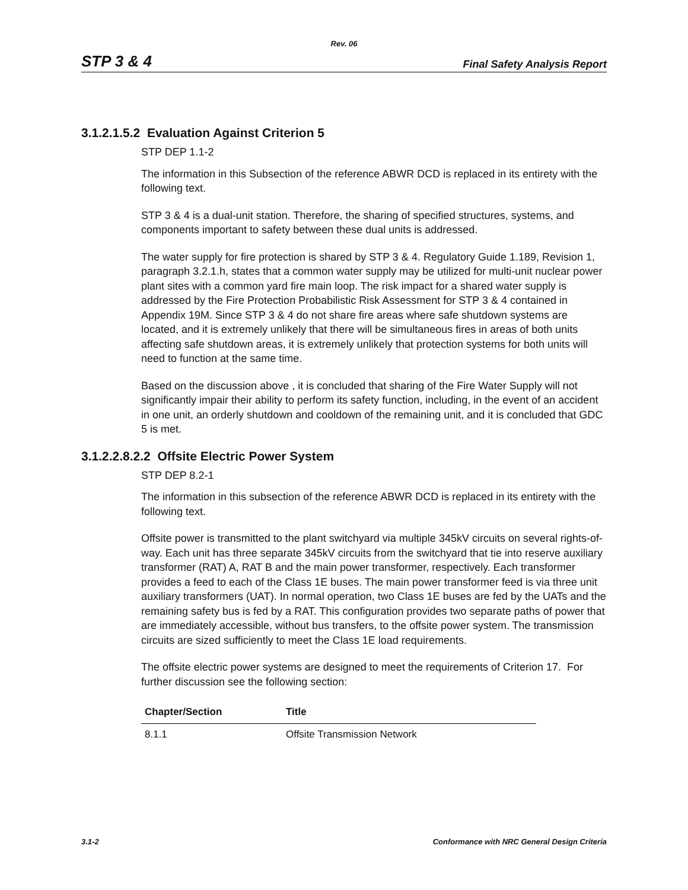Rev. 06
STP 3 & 4 Final Safety Analysis Report
3.1.2.1.5.2 Evaluation Against Criterion 5
STP DEP 1.1-2
The information in this Subsection of the reference ABWR DCD is replaced in its entirety with the following text.
STP 3 & 4 is a dual-unit station. Therefore, the sharing of specified structures, systems, and components important to safety between these dual units is addressed.
The water supply for fire protection is shared by STP 3 & 4. Regulatory Guide 1.189, Revision 1, paragraph 3.2.1.h, states that a common water supply may be utilized for multi-unit nuclear power plant sites with a common yard fire main loop. The risk impact for a shared water supply is addressed by the Fire Protection Probabilistic Risk Assessment for STP 3 & 4 contained in Appendix 19M. Since STP 3 & 4 do not share fire areas where safe shutdown systems are located, and it is extremely unlikely that there will be simultaneous fires in areas of both units affecting safe shutdown areas, it is extremely unlikely that protection systems for both units will need to function at the same time.
Based on the discussion above , it is concluded that sharing of the Fire Water Supply will not significantly impair their ability to perform its safety function, including, in the event of an accident in one unit, an orderly shutdown and cooldown of the remaining unit, and it is concluded that GDC 5 is met.
3.1.2.2.8.2.2 Offsite Electric Power System
STP DEP 8.2-1
The information in this subsection of the reference ABWR DCD is replaced in its entirety with the following text.
Offsite power is transmitted to the plant switchyard via multiple 345kV circuits on several rights-of-way. Each unit has three separate 345kV circuits from the switchyard that tie into reserve auxiliary transformer (RAT) A, RAT B and the main power transformer, respectively. Each transformer provides a feed to each of the Class 1E buses. The main power transformer feed is via three unit auxiliary transformers (UAT). In normal operation, two Class 1E buses are fed by the UATs and the remaining safety bus is fed by a RAT. This configuration provides two separate paths of power that are immediately accessible, without bus transfers, to the offsite power system. The transmission circuits are sized sufficiently to meet the Class 1E load requirements.
The offsite electric power systems are designed to meet the requirements of Criterion 17. For further discussion see the following section:
| Chapter/Section | Title |
| --- | --- |
| 8.1.1 | Offsite Transmission Network |
3.1-2 Conformance with NRC General Design Criteria